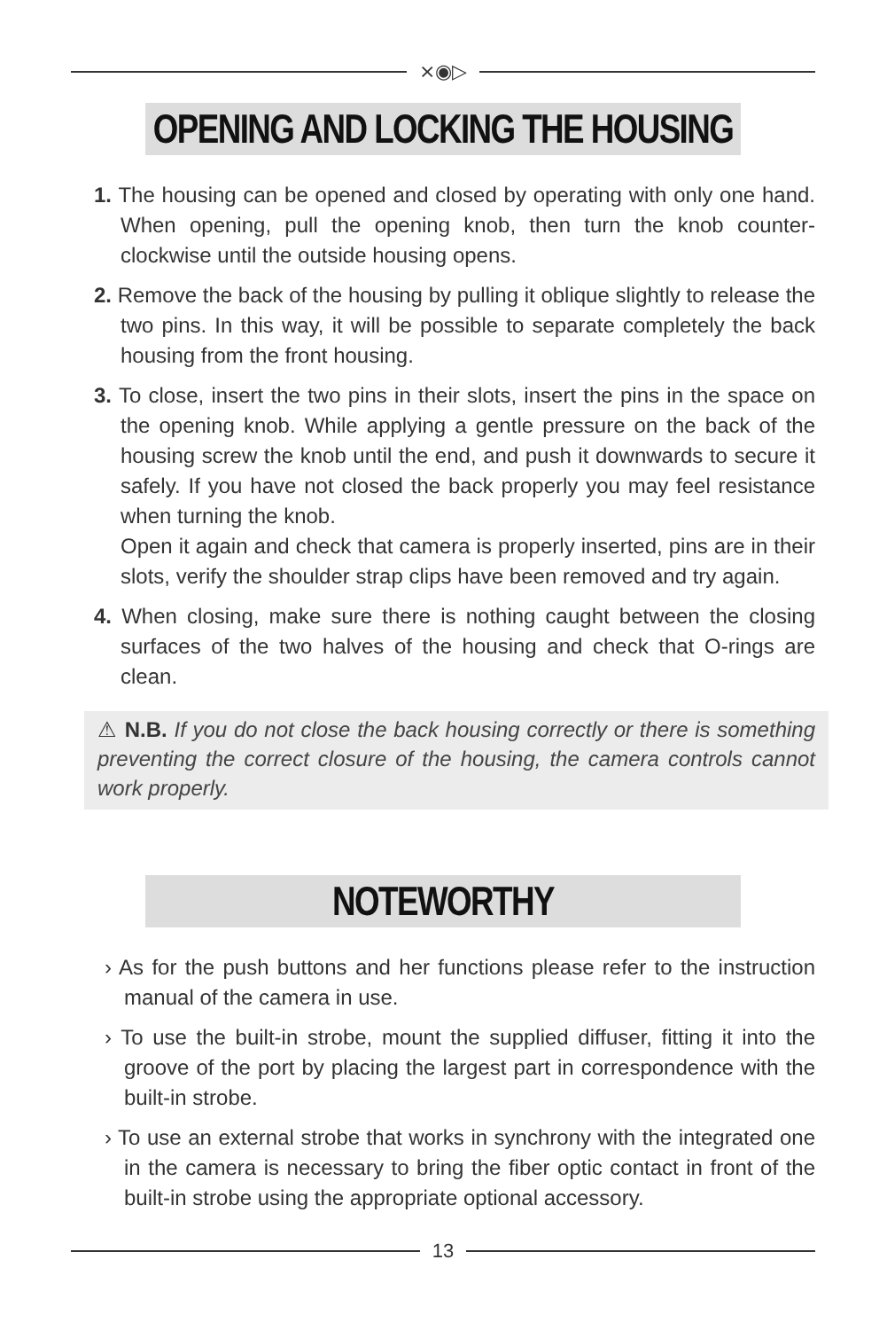⨯◉▷
OPENING AND LOCKING THE HOUSING
1. The housing can be opened and closed by operating with only one hand. When opening, pull the opening knob, then turn the knob counter-clockwise until the outside housing opens.
2. Remove the back of the housing by pulling it oblique slightly to release the two pins. In this way, it will be possible to separate completely the back housing from the front housing.
3. To close, insert the two pins in their slots, insert the pins in the space on the opening knob. While applying a gentle pressure on the back of the housing screw the knob until the end, and push it downwards to secure it safely. If you have not closed the back properly you may feel resistance when turning the knob.
Open it again and check that camera is properly inserted, pins are in their slots, verify the shoulder strap clips have been removed and try again.
4. When closing, make sure there is nothing caught between the closing surfaces of the two halves of the housing and check that O-rings are clean.
⚠ N.B. If you do not close the back housing correctly or there is something preventing the correct closure of the housing, the camera controls cannot work properly.
NOTEWORTHY
› As for the push buttons and her functions please refer to the instruction manual of the camera in use.
› To use the built-in strobe, mount the supplied diffuser, fitting it into the groove of the port by placing the largest part in correspondence with the built-in strobe.
› To use an external strobe that works in synchrony with the integrated one in the camera is necessary to bring the fiber optic contact in front of the built-in strobe using the appropriate optional accessory.
13